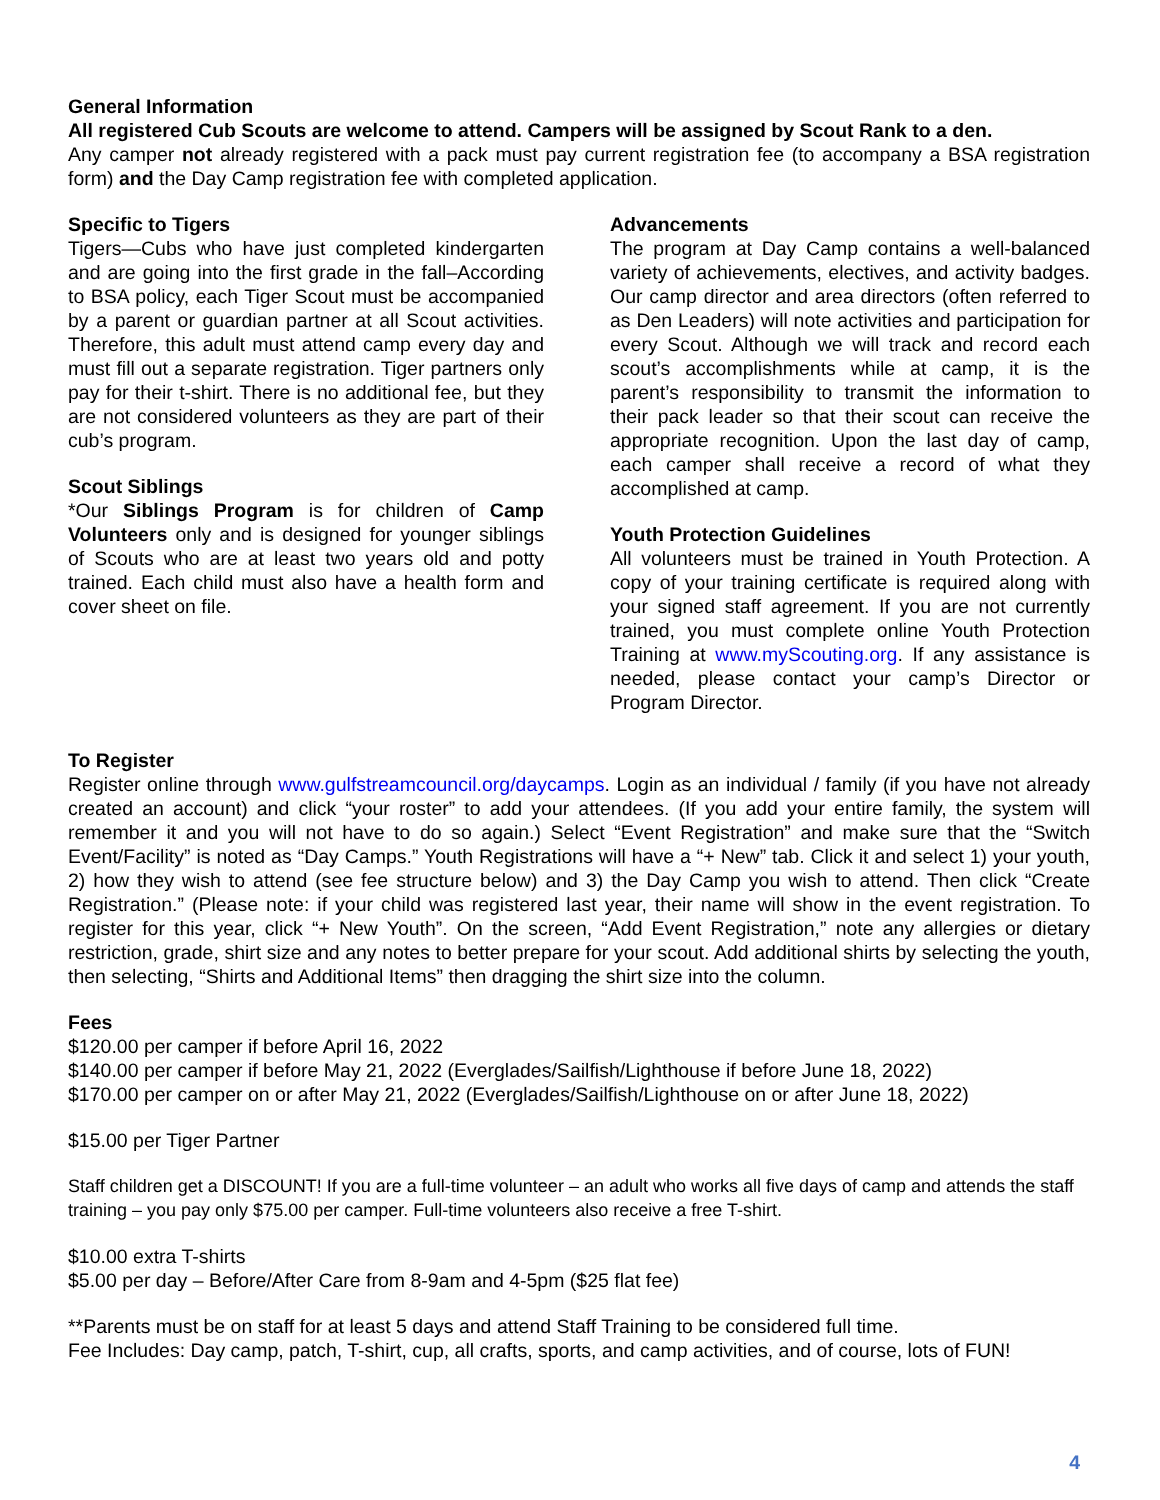General Information
All registered Cub Scouts are welcome to attend. Campers will be assigned by Scout Rank to a den.
Any camper not already registered with a pack must pay current registration fee (to accompany a BSA registration form) and the Day Camp registration fee with completed application.
Specific to Tigers
Tigers—Cubs who have just completed kindergarten and are going into the first grade in the fall–According to BSA policy, each Tiger Scout must be accompanied by a parent or guardian partner at all Scout activities. Therefore, this adult must attend camp every day and must fill out a separate registration. Tiger partners only pay for their t-shirt. There is no additional fee, but they are not considered volunteers as they are part of their cub’s program.
Scout Siblings
*Our Siblings Program is for children of Camp Volunteers only and is designed for younger siblings of Scouts who are at least two years old and potty trained. Each child must also have a health form and cover sheet on file.
Advancements
The program at Day Camp contains a well-balanced variety of achievements, electives, and activity badges. Our camp director and area directors (often referred to as Den Leaders) will note activities and participation for every Scout. Although we will track and record each scout’s accomplishments while at camp, it is the parent’s responsibility to transmit the information to their pack leader so that their scout can receive the appropriate recognition. Upon the last day of camp, each camper shall receive a record of what they accomplished at camp.
Youth Protection Guidelines
All volunteers must be trained in Youth Protection. A copy of your training certificate is required along with your signed staff agreement. If you are not currently trained, you must complete online Youth Protection Training at www.myScouting.org. If any assistance is needed, please contact your camp’s Director or Program Director.
To Register
Register online through www.gulfstreamcouncil.org/daycamps. Login as an individual / family (if you have not already created an account) and click “your roster” to add your attendees. (If you add your entire family, the system will remember it and you will not have to do so again.) Select “Event Registration” and make sure that the “Switch Event/Facility” is noted as “Day Camps.” Youth Registrations will have a “+ New” tab. Click it and select 1) your youth, 2) how they wish to attend (see fee structure below) and 3) the Day Camp you wish to attend. Then click “Create Registration.” (Please note: if your child was registered last year, their name will show in the event registration. To register for this year, click “+ New Youth”. On the screen, “Add Event Registration,” note any allergies or dietary restriction, grade, shirt size and any notes to better prepare for your scout. Add additional shirts by selecting the youth, then selecting, “Shirts and Additional Items” then dragging the shirt size into the column.
Fees
$120.00 per camper if before April 16, 2022
$140.00 per camper if before May 21, 2022 (Everglades/Sailfish/Lighthouse if before June 18, 2022)
$170.00 per camper on or after May 21, 2022 (Everglades/Sailfish/Lighthouse on or after June 18, 2022)
$15.00 per Tiger Partner
Staff children get a DISCOUNT! If you are a full-time volunteer – an adult who works all five days of camp and attends the staff training – you pay only $75.00 per camper. Full-time volunteers also receive a free T-shirt.
$10.00 extra T-shirts
$5.00 per day – Before/After Care from 8-9am and 4-5pm ($25 flat fee)
**Parents must be on staff for at least 5 days and attend Staff Training to be considered full time.
Fee Includes: Day camp, patch, T-shirt, cup, all crafts, sports, and camp activities, and of course, lots of FUN!
4